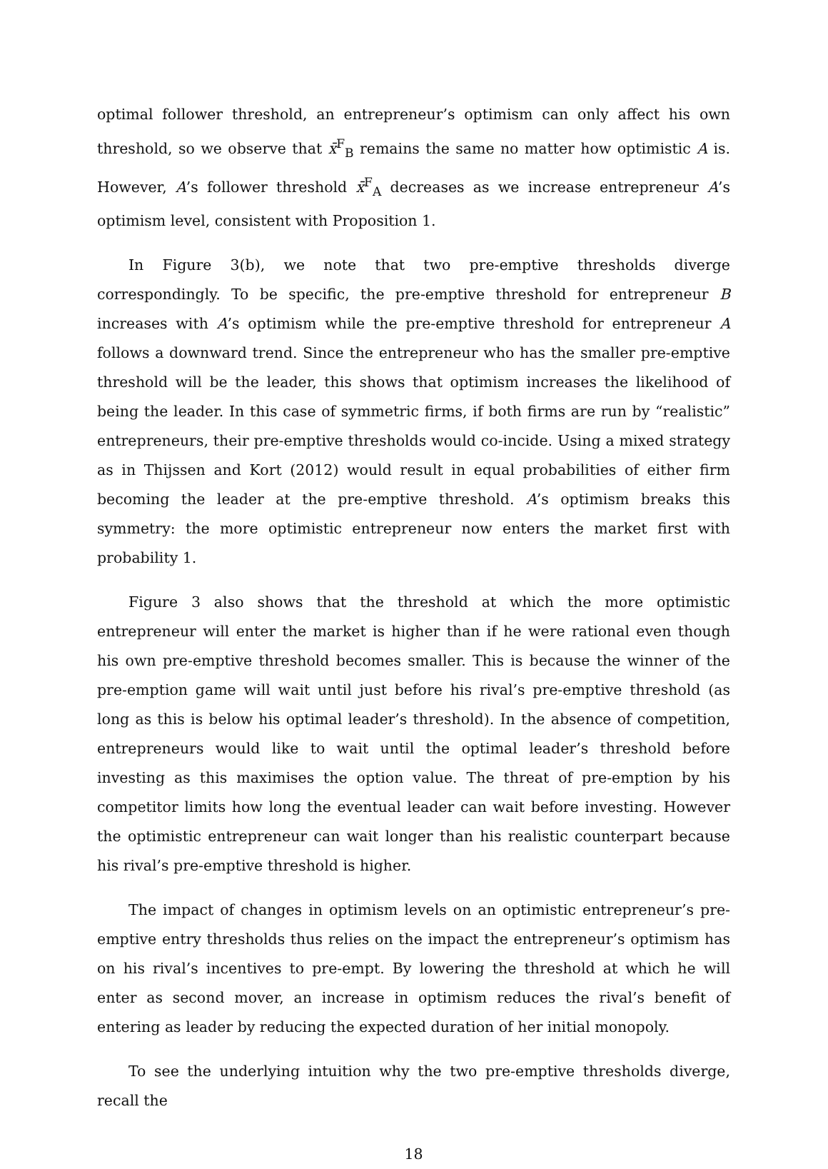optimal follower threshold, an entrepreneur’s optimism can only affect his own threshold, so we observe that x̄<sup>F</sup><sub>B</sub> remains the same no matter how optimistic A is. However, A’s follower threshold x̄<sup>F</sup><sub>A</sub> decreases as we increase entrepreneur A’s optimism level, consistent with Proposition 1.
In Figure 3(b), we note that two pre-emptive thresholds diverge correspondingly. To be specific, the pre-emptive threshold for entrepreneur B increases with A’s optimism while the pre-emptive threshold for entrepreneur A follows a downward trend. Since the entrepreneur who has the smaller pre-emptive threshold will be the leader, this shows that optimism increases the likelihood of being the leader. In this case of symmetric firms, if both firms are run by “realistic” entrepreneurs, their pre-emptive thresholds would co-incide. Using a mixed strategy as in Thijssen and Kort (2012) would result in equal probabilities of either firm becoming the leader at the pre-emptive threshold. A’s optimism breaks this symmetry: the more optimistic entrepreneur now enters the market first with probability 1.
Figure 3 also shows that the threshold at which the more optimistic entrepreneur will enter the market is higher than if he were rational even though his own pre-emptive threshold becomes smaller. This is because the winner of the pre-emption game will wait until just before his rival’s pre-emptive threshold (as long as this is below his optimal leader’s threshold). In the absence of competition, entrepreneurs would like to wait until the optimal leader’s threshold before investing as this maximises the option value. The threat of pre-emption by his competitor limits how long the eventual leader can wait before investing. However the optimistic entrepreneur can wait longer than his realistic counterpart because his rival’s pre-emptive threshold is higher.
The impact of changes in optimism levels on an optimistic entrepreneur’s pre-emptive entry thresholds thus relies on the impact the entrepreneur’s optimism has on his rival’s incentives to pre-empt. By lowering the threshold at which he will enter as second mover, an increase in optimism reduces the rival’s benefit of entering as leader by reducing the expected duration of her initial monopoly.
To see the underlying intuition why the two pre-emptive thresholds diverge, recall the
18